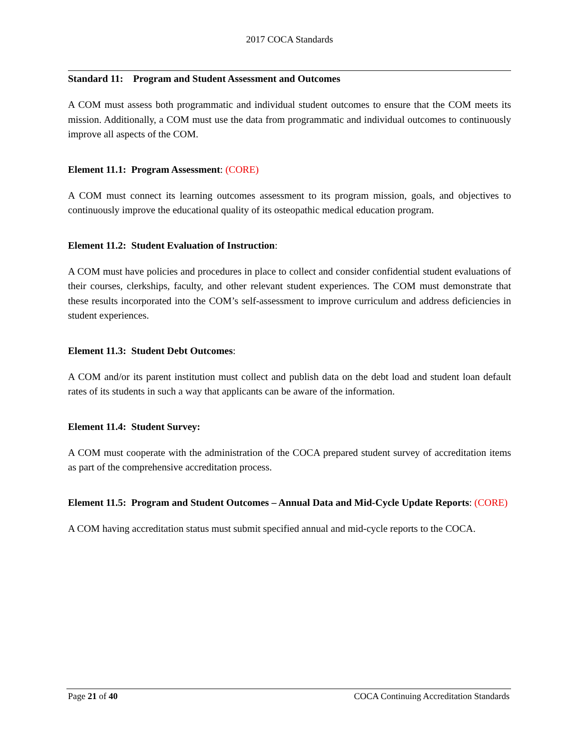2017 COCA Standards
Standard 11: Program and Student Assessment and Outcomes
A COM must assess both programmatic and individual student outcomes to ensure that the COM meets its mission. Additionally, a COM must use the data from programmatic and individual outcomes to continuously improve all aspects of the COM.
Element 11.1: Program Assessment: (CORE)
A COM must connect its learning outcomes assessment to its program mission, goals, and objectives to continuously improve the educational quality of its osteopathic medical education program.
Element 11.2: Student Evaluation of Instruction:
A COM must have policies and procedures in place to collect and consider confidential student evaluations of their courses, clerkships, faculty, and other relevant student experiences. The COM must demonstrate that these results incorporated into the COM’s self-assessment to improve curriculum and address deficiencies in student experiences.
Element 11.3: Student Debt Outcomes:
A COM and/or its parent institution must collect and publish data on the debt load and student loan default rates of its students in such a way that applicants can be aware of the information.
Element 11.4: Student Survey:
A COM must cooperate with the administration of the COCA prepared student survey of accreditation items as part of the comprehensive accreditation process.
Element 11.5: Program and Student Outcomes – Annual Data and Mid-Cycle Update Reports: (CORE)
A COM having accreditation status must submit specified annual and mid-cycle reports to the COCA.
Page 21 of 40 COCA Continuing Accreditation Standards